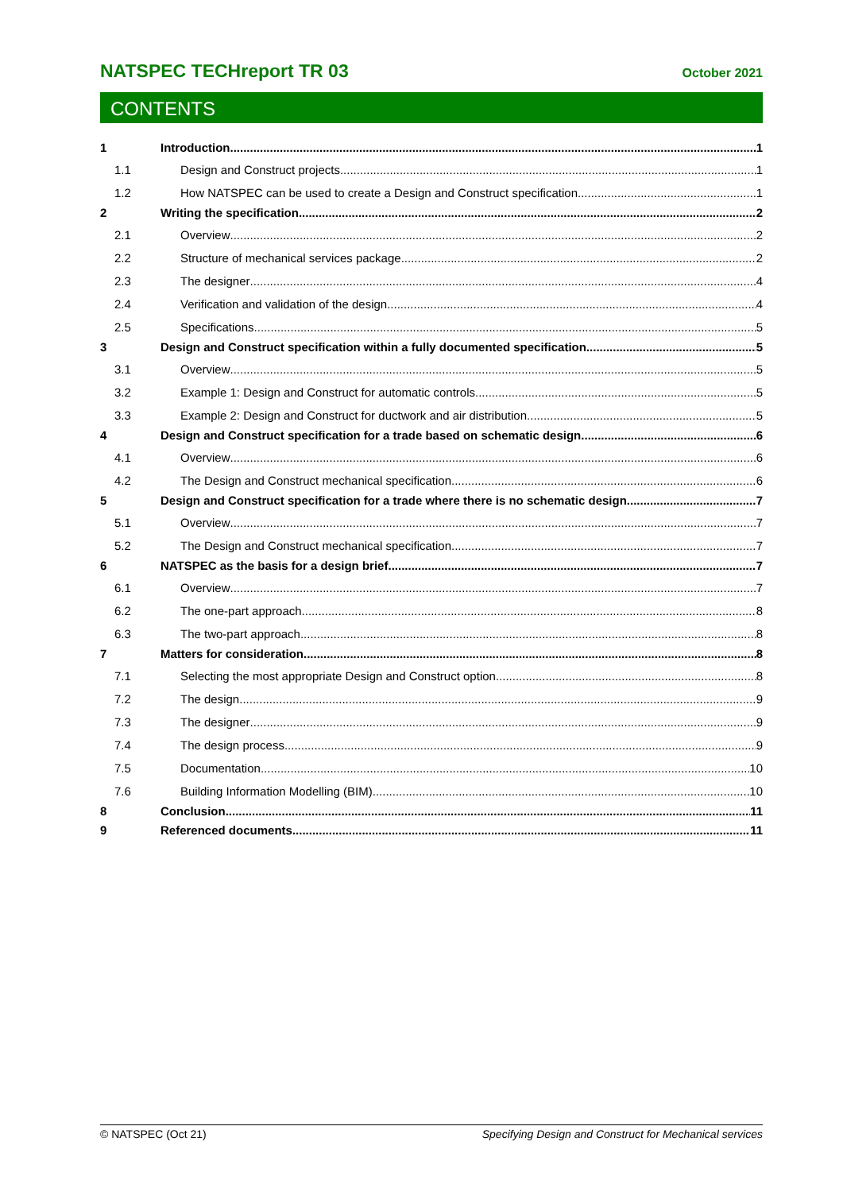NATSPEC TECHreport TR 03 October 2021
CONTENTS
1 Introduction 1
1.1 Design and Construct projects 1
1.2 How NATSPEC can be used to create a Design and Construct specification 1
2 Writing the specification 2
2.1 Overview 2
2.2 Structure of mechanical services package 2
2.3 The designer 4
2.4 Verification and validation of the design 4
2.5 Specifications 5
3 Design and Construct specification within a fully documented specification 5
3.1 Overview 5
3.2 Example 1: Design and Construct for automatic controls 5
3.3 Example 2: Design and Construct for ductwork and air distribution 5
4 Design and Construct specification for a trade based on schematic design 6
4.1 Overview 6
4.2 The Design and Construct mechanical specification 6
5 Design and Construct specification for a trade where there is no schematic design 7
5.1 Overview 7
5.2 The Design and Construct mechanical specification 7
6 NATSPEC as the basis for a design brief 7
6.1 Overview 7
6.2 The one-part approach 8
6.3 The two-part approach 8
7 Matters for consideration 8
7.1 Selecting the most appropriate Design and Construct option 8
7.2 The design 9
7.3 The designer 9
7.4 The design process 9
7.5 Documentation 10
7.6 Building Information Modelling (BIM) 10
8 Conclusion 11
9 Referenced documents 11
© NATSPEC (Oct 21) Specifying Design and Construct for Mechanical services